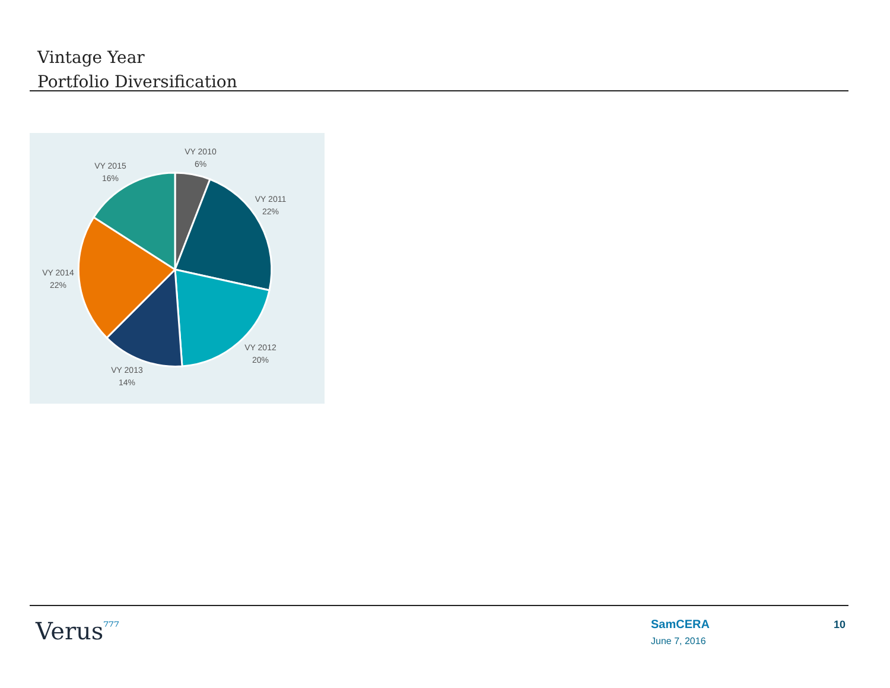Vintage Year
Portfolio Diversification
VY 2010
6%
VY 2011
22%
VY 2012
20%
VY 2013
14%
VY 2014
22%
VY 2015
16%
Verus⁷⁷⁷
SamCERA
June 7, 2016
10